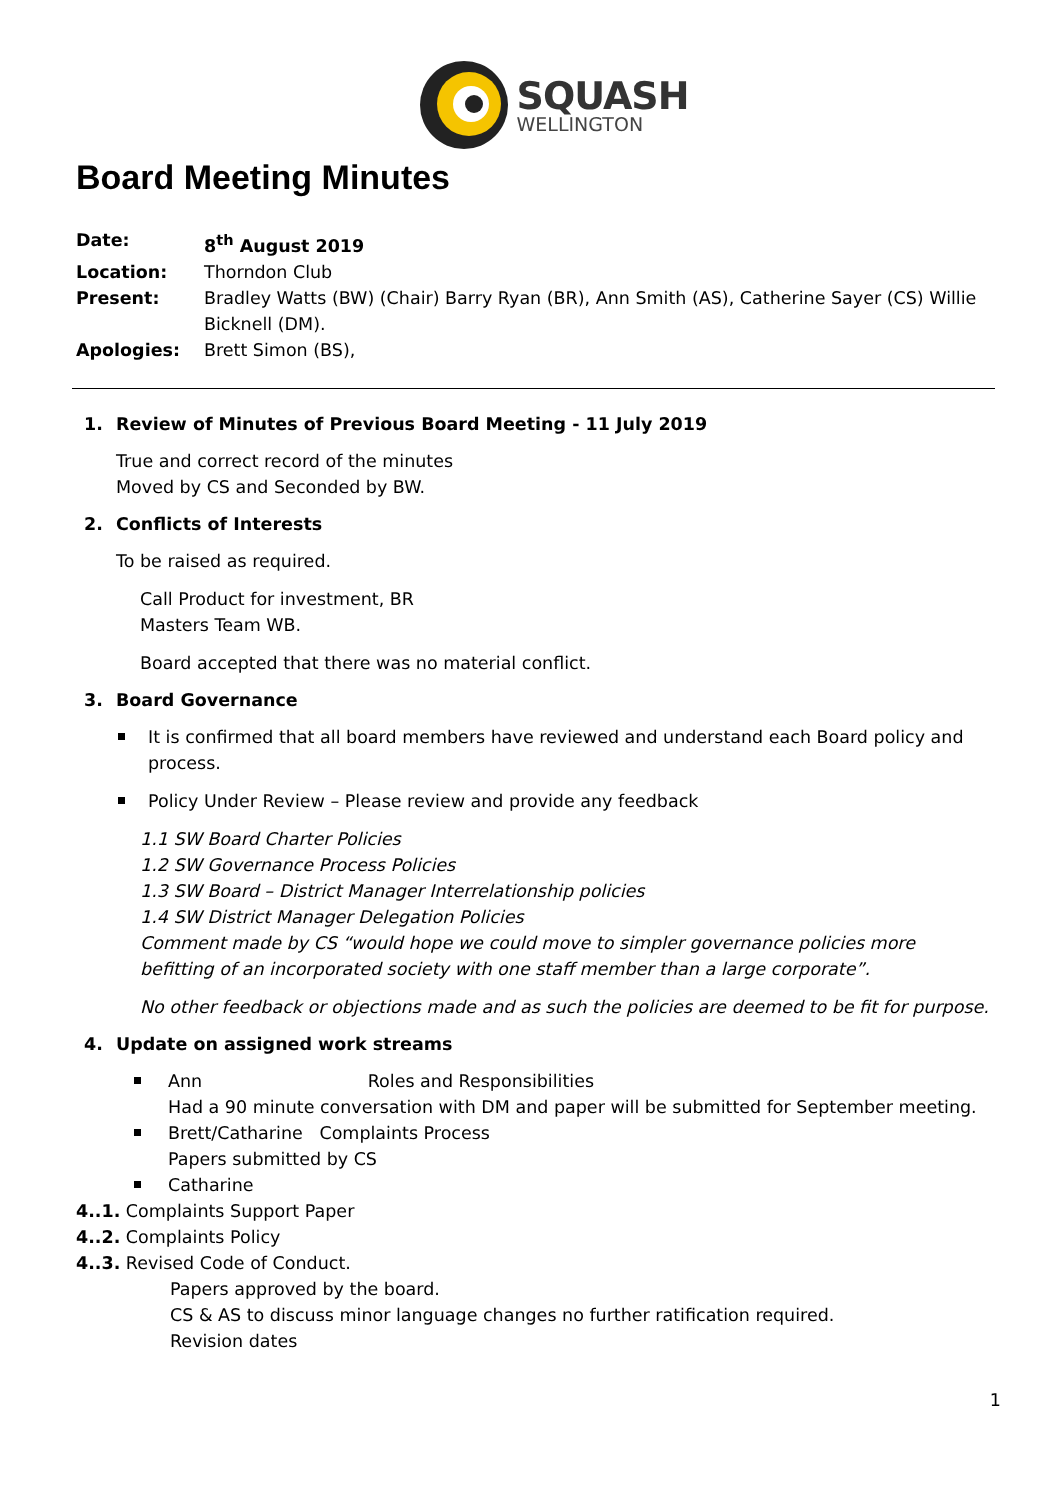SQUASH
WELLINGTON
Board Meeting Minutes
Date: 8<sup>th</sup> August 2019 Location: Thorndon Club Present: Bradley Watts (BW) (Chair) Barry Ryan (BR), Ann Smith (AS), Catherine Sayer (CS) Willie Bicknell (DM). Apologies: Brett Simon (BS),
1. Review of Minutes of Previous Board Meeting - 11 July 2019
True and correct record of the minutes
Moved by CS and Seconded by BW.
2. Conflicts of Interests
To be raised as required.
Call Product for investment, BR
Masters Team WB.
Board accepted that there was no material conflict.
3. Board Governance
It is confirmed that all board members have reviewed and understand each Board policy and process.
Policy Under Review – Please review and provide any feedback
1.1 SW Board Charter Policies
1.2 SW Governance Process Policies
1.3 SW Board – District Manager Interrelationship policies
1.4 SW District Manager Delegation Policies
Comment made by CS “would hope we could move to simpler governance policies more befitting of an incorporated society with one staff member than a large corporate”.
No other feedback or objections made and as such the policies are deemed to be fit for purpose.
4. Update on assigned work streams
Ann Roles and Responsibilities
Had a 90 minute conversation with DM and paper will be submitted for September meeting.
Brett/Catharine Complaints Process
Papers submitted by CS
Catharine
4..1. Complaints Support Paper
4..2. Complaints Policy
4..3. Revised Code of Conduct.
Papers approved by the board.
CS & AS to discuss minor language changes no further ratification required.
Revision dates
1